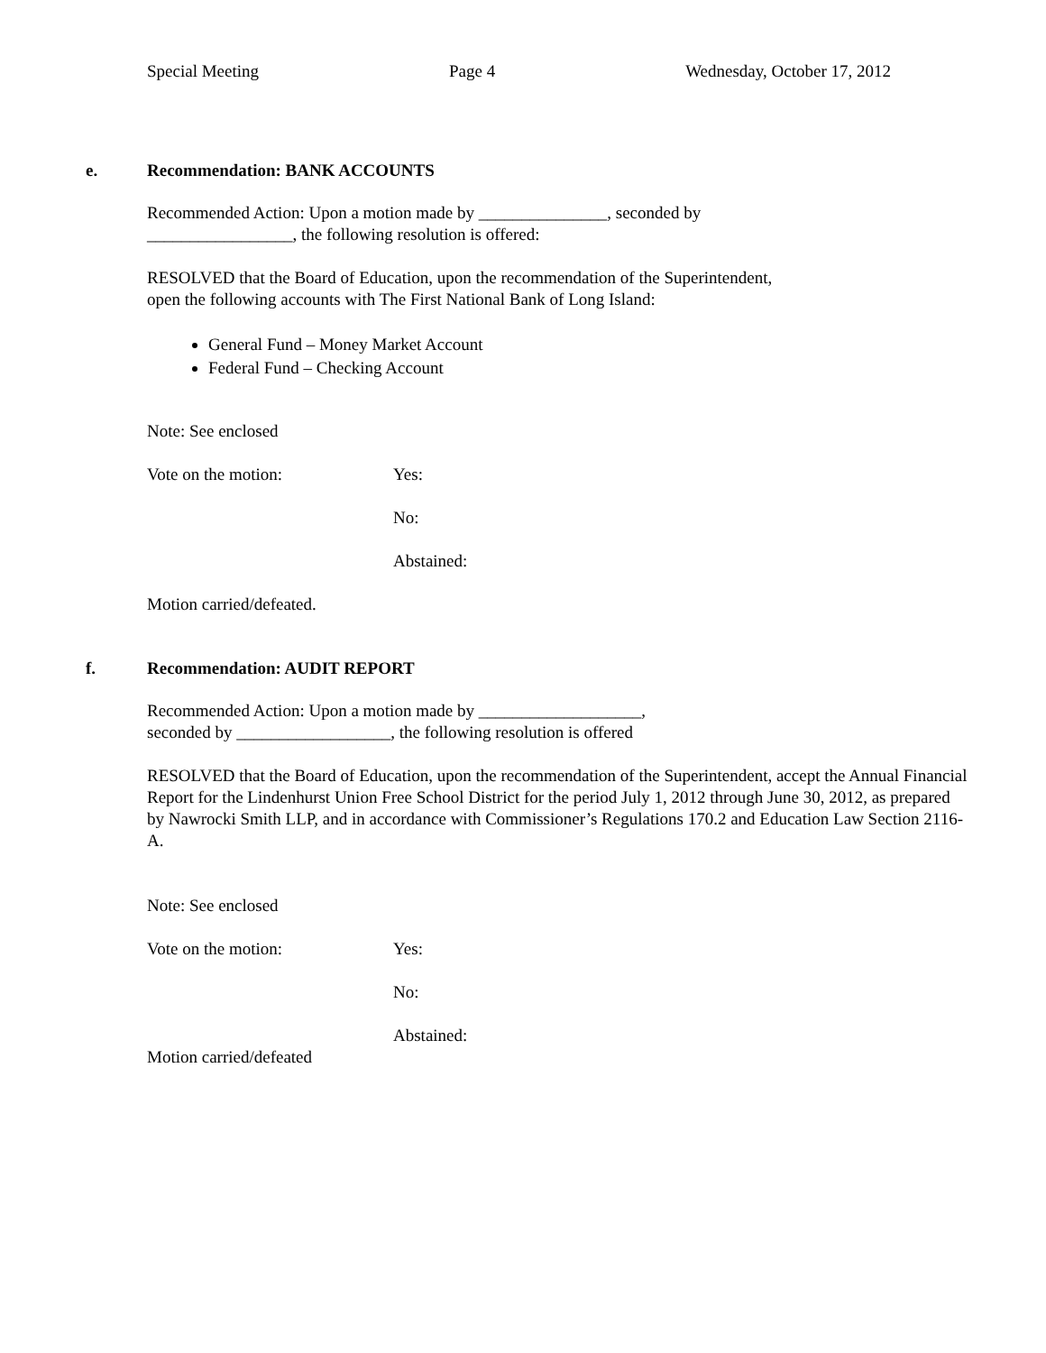Special Meeting Page 4 Wednesday, October 17, 2012
e. Recommendation: BANK ACCOUNTS
Recommended Action: Upon a motion made by _______________, seconded by
_________________, the following resolution is offered:
RESOLVED that the Board of Education, upon the recommendation of the Superintendent,
open the following accounts with The First National Bank of Long Island:
General Fund – Money Market Account
Federal Fund – Checking Account
Note: See enclosed
Vote on the motion: Yes:
No:
Abstained:
Motion carried/defeated.
f. Recommendation: AUDIT REPORT
Recommended Action: Upon a motion made by ___________________,
seconded by __________________, the following resolution is offered
RESOLVED that the Board of Education, upon the recommendation of the Superintendent, accept the Annual Financial Report for the Lindenhurst Union Free School District for the period July 1, 2012 through June 30, 2012, as prepared by Nawrocki Smith LLP, and in accordance with Commissioner’s Regulations 170.2 and Education Law Section 2116-A.
Note: See enclosed
Vote on the motion: Yes:
No:
Abstained:
Motion carried/defeated